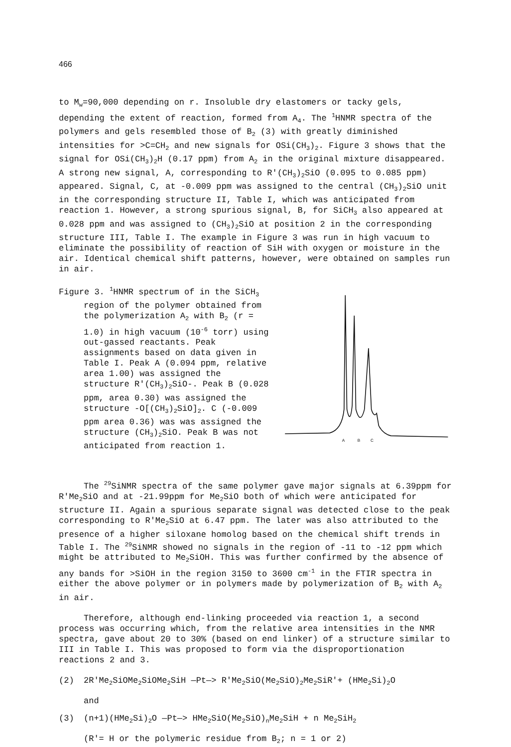466
to M<sub>w</sub>=90,000 depending on r. Insoluble dry elastomers or tacky gels, depending the extent of reaction, formed from A<sub>4</sub>. The <sup>1</sup>HNMR spectra of the polymers and gels resembled those of B<sub>2</sub> (3) with greatly diminished intensities for >C=CH<sub>2</sub> and new signals for OSi(CH<sub>3</sub>)<sub>2</sub>. Figure 3 shows that the signal for OSi(CH<sub>3</sub>)<sub>2</sub>H (0.17 ppm) from A<sub>2</sub> in the original mixture disappeared. A strong new signal, A, corresponding to R'(CH<sub>3</sub>)<sub>2</sub>SiO (0.095 to 0.085 ppm) appeared. Signal, C, at -0.009 ppm was assigned to the central (CH<sub>3</sub>)<sub>2</sub>SiO unit in the corresponding structure II, Table I, which was anticipated from reaction 1. However, a strong spurious signal, B, for SiCH<sub>3</sub> also appeared at 0.028 ppm and was assigned to (CH<sub>3</sub>)<sub>2</sub>SiO at position 2 in the corresponding structure III, Table I. The example in Figure 3 was run in high vacuum to eliminate the possibility of reaction of SiH with oxygen or moisture in the air. Identical chemical shift patterns, however, were obtained on samples run in air.
Figure 3. <sup>1</sup>HNMR spectrum of in the SiCH<sub>3</sub> region of the polymer obtained from the polymerization A<sub>2</sub> with B<sub>2</sub> (r = 1.0) in high vacuum (10<sup>-6</sup> torr) using out-gassed reactants. Peak assignments based on data given in Table I. Peak A (0.094 ppm, relative area 1.00) was assigned the structure R'(CH<sub>3</sub>)<sub>2</sub>SiO-. Peak B (0.028 ppm, area 0.30) was assigned the structure -O[(CH<sub>3</sub>)<sub>2</sub>SiO]<sub>2</sub>. C (-0.009 ppm area 0.36) was was assigned the structure (CH<sub>3</sub>)<sub>2</sub>SiO. Peak B was not anticipated from reaction 1.
A
B
C
The <sup>29</sup>SiNMR spectra of the same polymer gave major signals at 6.39ppm for R'Me<sub>2</sub>SiO and at -21.99ppm for Me<sub>2</sub>SiO both of which were anticipated for structure II. Again a spurious separate signal was detected close to the peak corresponding to R'Me<sub>2</sub>SiO at 6.47 ppm. The later was also attributed to the presence of a higher siloxane homolog based on the chemical shift trends in Table I. The <sup>29</sup>SiNMR showed no signals in the region of -11 to -12 ppm which might be attributed to Me<sub>2</sub>SiOH. This was further confirmed by the absence of any bands for >SiOH in the region 3150 to 3600 cm<sup>-1</sup> in the FTIR spectra in either the above polymer or in polymers made by polymerization of B<sub>2</sub> with A<sub>2</sub> in air.
Therefore, although end-linking proceeded via reaction 1, a second process was occurring which, from the relative area intensities in the NMR spectra, gave about 20 to 30% (based on end linker) of a structure similar to III in Table I. This was proposed to form via the disproportionation reactions 2 and 3.
(2) 2R'Me<sub>2</sub>SiOMe<sub>2</sub>SiOMe<sub>2</sub>SiH —Pt—> R'Me<sub>2</sub>SiO(Me<sub>2</sub>SiO)<sub>2</sub>Me<sub>2</sub>SiR'+ (HMe<sub>2</sub>Si)<sub>2</sub>O
and
(3) (n+1)(HMe<sub>2</sub>Si)<sub>2</sub>O —Pt—> HMe<sub>2</sub>SiO(Me<sub>2</sub>SiO)<sub>n</sub>Me<sub>2</sub>SiH + n Me<sub>2</sub>SiH<sub>2</sub>
(R'= H or the polymeric residue from B<sub>2</sub>; n = 1 or 2)